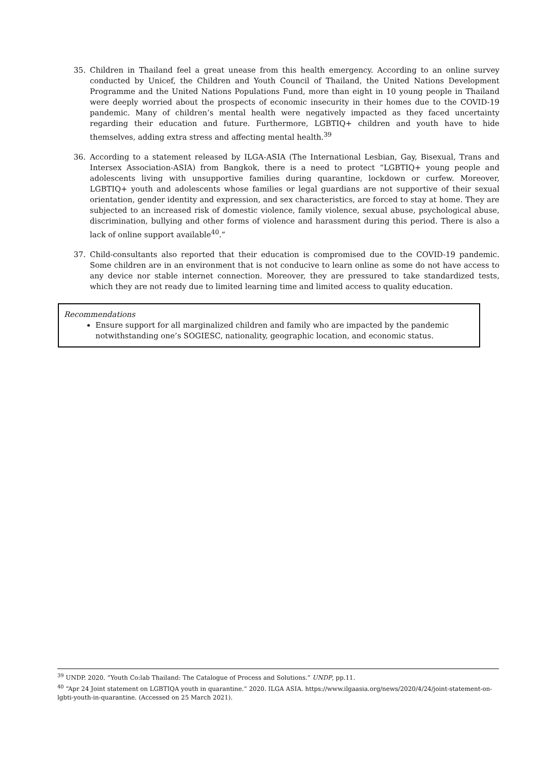35. Children in Thailand feel a great unease from this health emergency. According to an online survey conducted by Unicef, the Children and Youth Council of Thailand, the United Nations Development Programme and the United Nations Populations Fund, more than eight in 10 young people in Thailand were deeply worried about the prospects of economic insecurity in their homes due to the COVID-19 pandemic. Many of children’s mental health were negatively impacted as they faced uncertainty regarding their education and future. Furthermore, LGBTIQ+ children and youth have to hide themselves, adding extra stress and affecting mental health.<sup>39</sup>
36. According to a statement released by ILGA-ASIA (The International Lesbian, Gay, Bisexual, Trans and Intersex Association-ASIA) from Bangkok, there is a need to protect “LGBTIQ+ young people and adolescents living with unsupportive families during quarantine, lockdown or curfew. Moreover, LGBTIQ+ youth and adolescents whose families or legal guardians are not supportive of their sexual orientation, gender identity and expression, and sex characteristics, are forced to stay at home. They are subjected to an increased risk of domestic violence, family violence, sexual abuse, psychological abuse, discrimination, bullying and other forms of violence and harassment during this period. There is also a lack of online support available<sup>40</sup>.”
37. Child-consultants also reported that their education is compromised due to the COVID-19 pandemic. Some children are in an environment that is not conducive to learn online as some do not have access to any device nor stable internet connection. Moreover, they are pressured to take standardized tests, which they are not ready due to limited learning time and limited access to quality education.
Recommendations
Ensure support for all marginalized children and family who are impacted by the pandemic notwithstanding one’s SOGIESC, nationality, geographic location, and economic status.
<sup>39</sup> UNDP. 2020. “Youth Co:lab Thailand: The Catalogue of Process and Solutions.” UNDP, pp.11.
<sup>40</sup> “Apr 24 Joint statement on LGBTIQA youth in quarantine.” 2020. ILGA ASIA. https://www.ilgaasia.org/news/2020/4/24/joint-statement-on-lgbti-youth-in-quarantine. (Accessed on 25 March 2021).